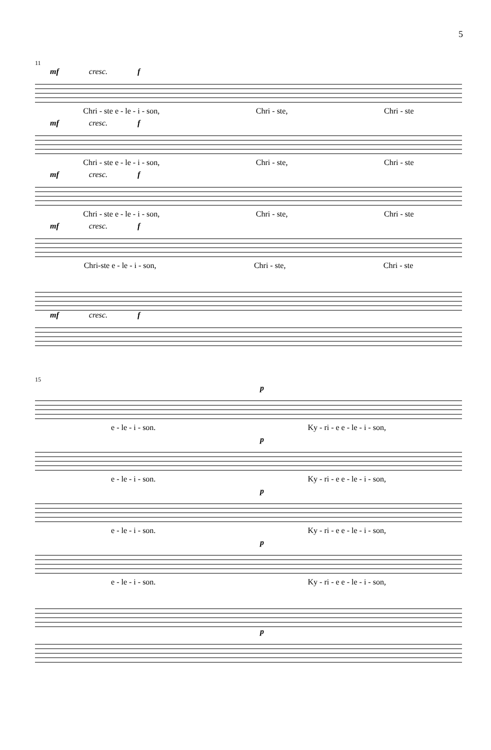5
11
mf cresc. f
Chri - ste e - le - i - son, Chri - ste, Chri - ste
mf cresc. f
Chri - ste e - le - i - son, Chri - ste, Chri - ste
mf cresc. f
Chri - ste e - le - i - son, Chri - ste, Chri - ste
mf cresc. f
Chri-ste e - le - i - son, Chri - ste, Chri - ste
mf cresc. f
15
p
e - le - i - son. Ky - ri - e e - le - i - son,
p
e - le - i - son. Ky - ri - e e - le - i - son,
p
e - le - i - son. Ky - ri - e e - le - i - son,
p
e - le - i - son. Ky - ri - e e - le - i - son,
p